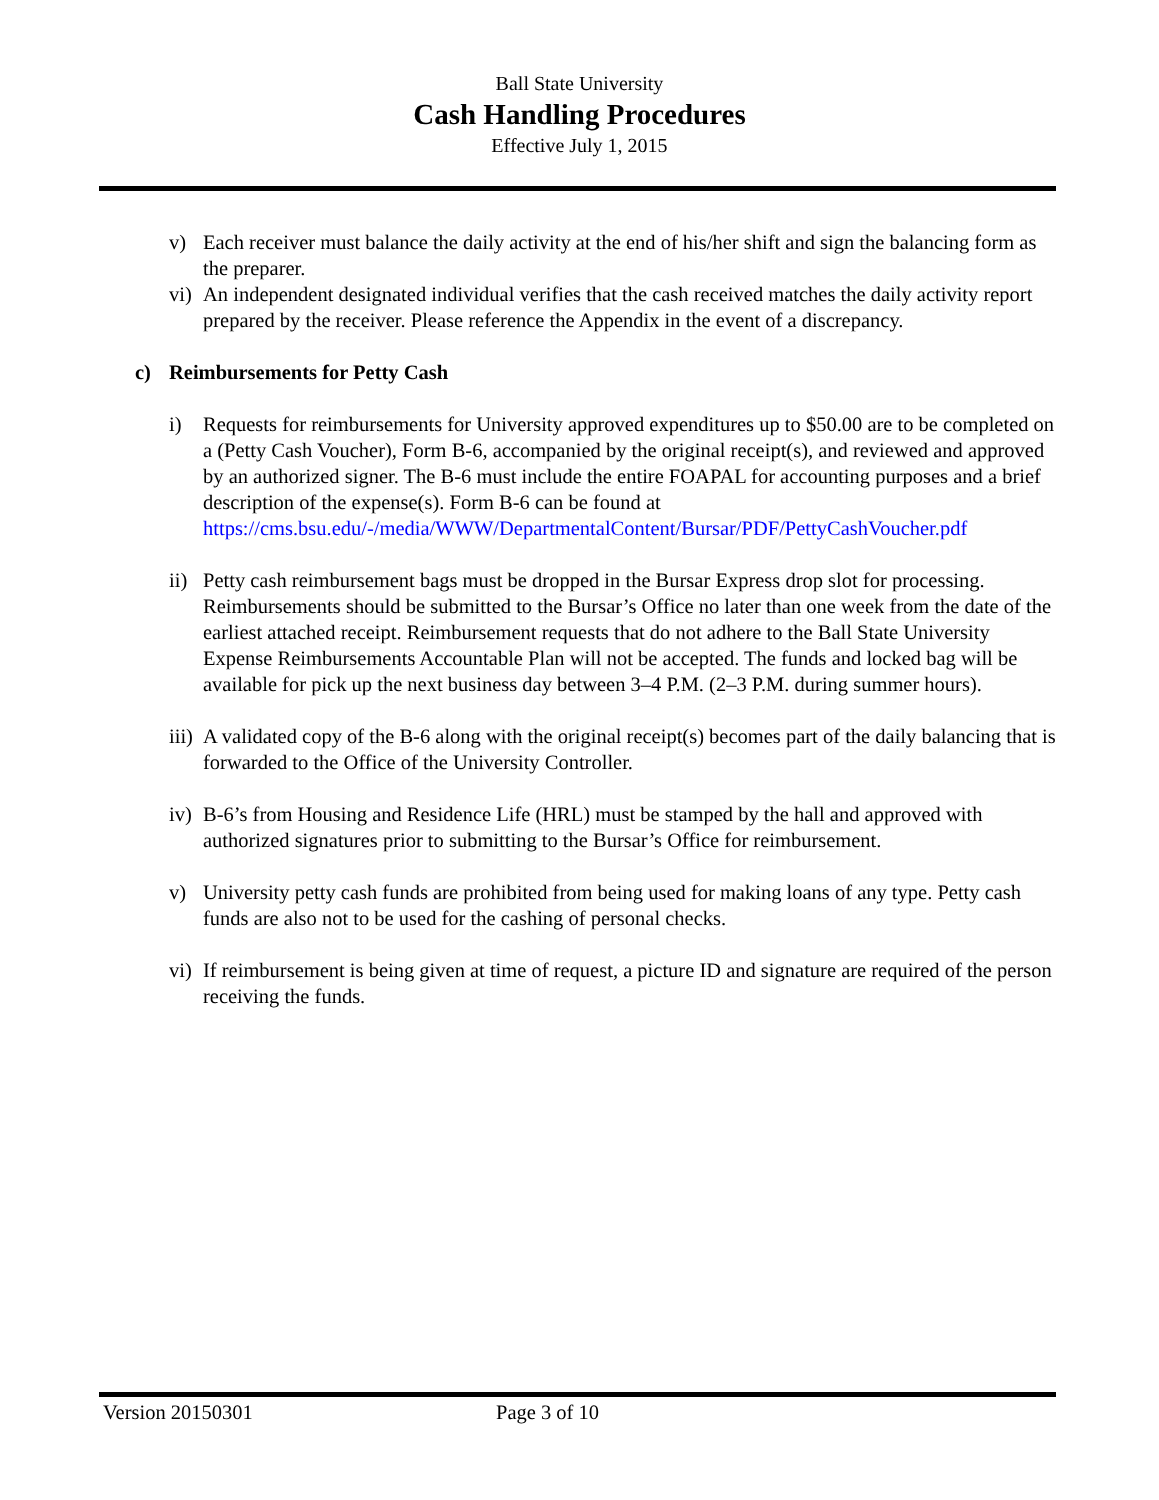Ball State University
Cash Handling Procedures
Effective July 1, 2015
v) Each receiver must balance the daily activity at the end of his/her shift and sign the balancing form as the preparer.
vi) An independent designated individual verifies that the cash received matches the daily activity report prepared by the receiver. Please reference the Appendix in the event of a discrepancy.
c) Reimbursements for Petty Cash
i) Requests for reimbursements for University approved expenditures up to $50.00 are to be completed on a (Petty Cash Voucher), Form B-6, accompanied by the original receipt(s), and reviewed and approved by an authorized signer. The B-6 must include the entire FOAPAL for accounting purposes and a brief description of the expense(s). Form B-6 can be found at https://cms.bsu.edu/-/media/WWW/DepartmentalContent/Bursar/PDF/PettyCashVoucher.pdf
ii) Petty cash reimbursement bags must be dropped in the Bursar Express drop slot for processing. Reimbursements should be submitted to the Bursar’s Office no later than one week from the date of the earliest attached receipt. Reimbursement requests that do not adhere to the Ball State University Expense Reimbursements Accountable Plan will not be accepted. The funds and locked bag will be available for pick up the next business day between 3–4 P.M. (2–3 P.M. during summer hours).
iii) A validated copy of the B-6 along with the original receipt(s) becomes part of the daily balancing that is forwarded to the Office of the University Controller.
iv) B-6’s from Housing and Residence Life (HRL) must be stamped by the hall and approved with authorized signatures prior to submitting to the Bursar’s Office for reimbursement.
v) University petty cash funds are prohibited from being used for making loans of any type. Petty cash funds are also not to be used for the cashing of personal checks.
vi) If reimbursement is being given at time of request, a picture ID and signature are required of the person receiving the funds.
Version 20150301 Page 3 of 10